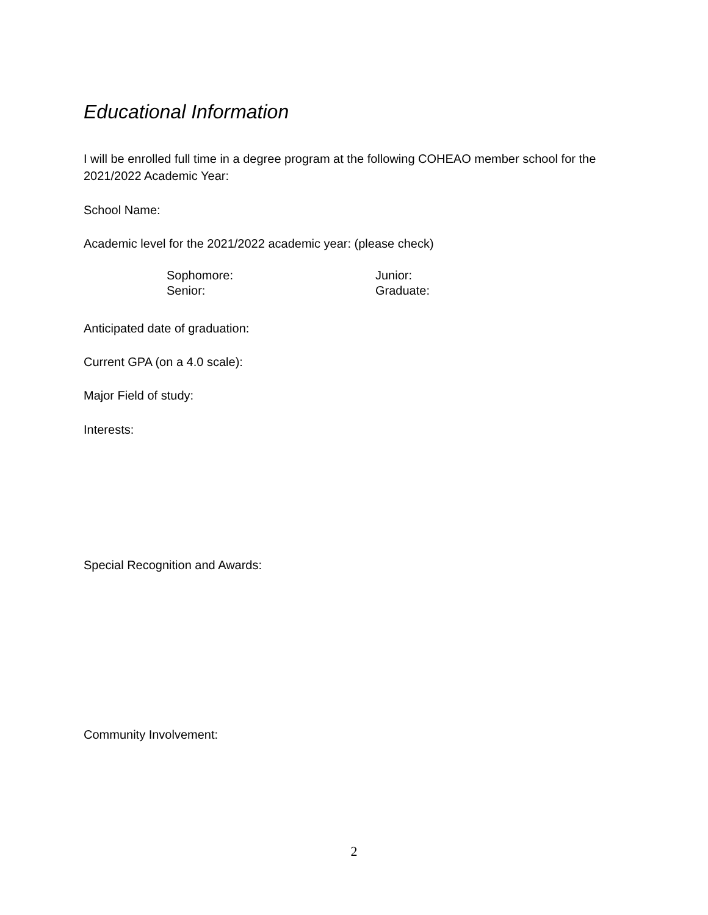Educational Information
I will be enrolled full time in a degree program at the following COHEAO member school for the 2021/2022 Academic Year:
School Name:
Academic level for the 2021/2022 academic year: (please check)
Sophomore: Junior:
Senior: Graduate:
Anticipated date of graduation:
Current GPA (on a 4.0 scale):
Major Field of study:
Interests:
Special Recognition and Awards:
Community Involvement:
2